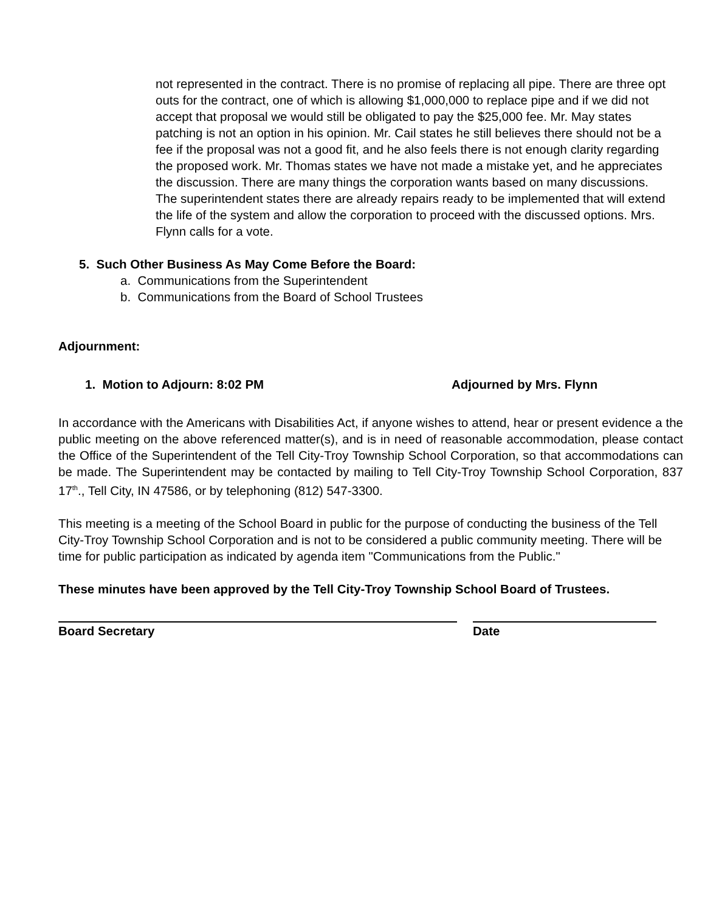not represented in the contract. There is no promise of replacing all pipe. There are three opt outs for the contract, one of which is allowing $1,000,000 to replace pipe and if we did not accept that proposal we would still be obligated to pay the $25,000 fee. Mr. May states patching is not an option in his opinion. Mr. Cail states he still believes there should not be a fee if the proposal was not a good fit, and he also feels there is not enough clarity regarding the proposed work. Mr. Thomas states we have not made a mistake yet, and he appreciates the discussion. There are many things the corporation wants based on many discussions. The superintendent states there are already repairs ready to be implemented that will extend the life of the system and allow the corporation to proceed with the discussed options. Mrs. Flynn calls for a vote.
5. Such Other Business As May Come Before the Board:
a. Communications from the Superintendent
b. Communications from the Board of School Trustees
Adjournment:
1. Motion to Adjourn: 8:02 PM Adjourned by Mrs. Flynn
In accordance with the Americans with Disabilities Act, if anyone wishes to attend, hear or present evidence a the public meeting on the above referenced matter(s), and is in need of reasonable accommodation, please contact the Office of the Superintendent of the Tell City-Troy Township School Corporation, so that accommodations can be made. The Superintendent may be contacted by mailing to Tell City-Troy Township School Corporation, 837 17<sup>th</sup>., Tell City, IN 47586, or by telephoning (812) 547-3300.
This meeting is a meeting of the School Board in public for the purpose of conducting the business of the Tell City-Troy Township School Corporation and is not to be considered a public community meeting. There will be time for public participation as indicated by agenda item "Communications from the Public."
These minutes have been approved by the Tell City-Troy Township School Board of Trustees.
Board Secretary Date